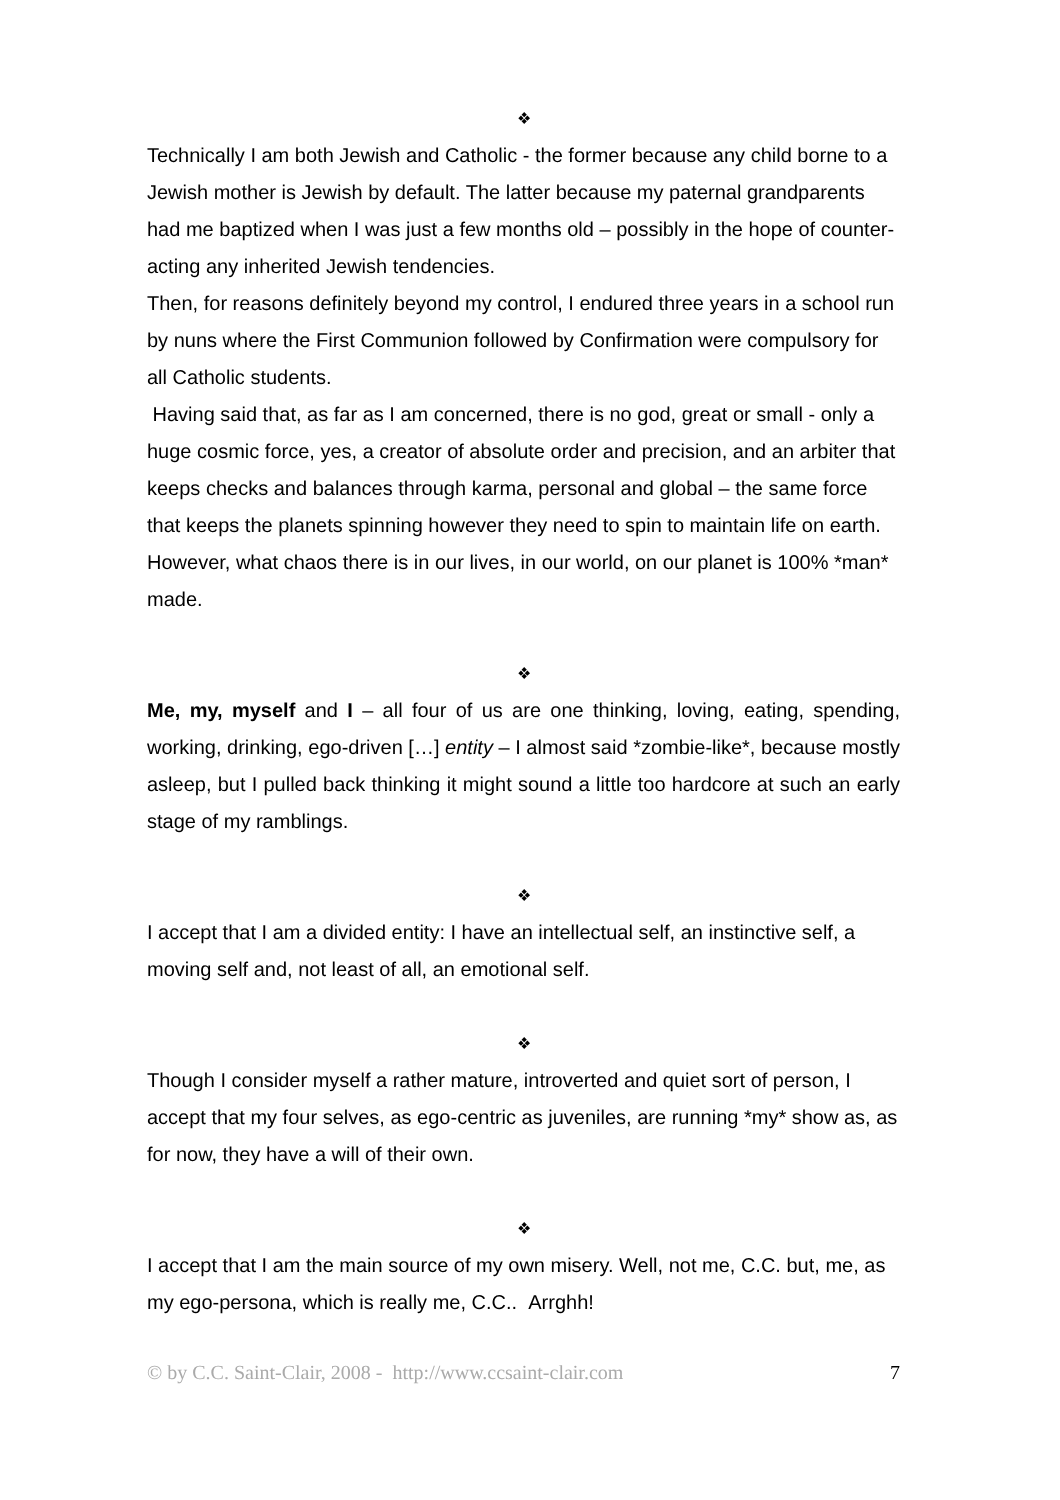❖
Technically I am both Jewish and Catholic - the former because any child borne to a Jewish mother is Jewish by default. The latter because my paternal grandparents had me baptized when I was just a few months old – possibly in the hope of counter-acting any inherited Jewish tendencies.
Then, for reasons definitely beyond my control, I endured three years in a school run by nuns where the First Communion followed by Confirmation were compulsory for all Catholic students.
Having said that, as far as I am concerned, there is no god, great or small - only a huge cosmic force, yes, a creator of absolute order and precision, and an arbiter that keeps checks and balances through karma, personal and global – the same force that keeps the planets spinning however they need to spin to maintain life on earth.
However, what chaos there is in our lives, in our world, on our planet is 100% *man* made.
❖
Me, my, myself and I – all four of us are one thinking, loving, eating, spending, working, drinking, ego-driven […] entity – I almost said *zombie-like*, because mostly asleep, but I pulled back thinking it might sound a little too hardcore at such an early stage of my ramblings.
❖
I accept that I am a divided entity: I have an intellectual self, an instinctive self, a moving self and, not least of all, an emotional self.
❖
Though I consider myself a rather mature, introverted and quiet sort of person, I accept that my four selves, as ego-centric as juveniles, are running *my* show as, as for now, they have a will of their own.
❖
I accept that I am the main source of my own misery. Well, not me, C.C. but, me, as my ego-persona, which is really me, C.C.. Arrghh!
© by C.C. Saint-Clair, 2008 - http://www.ccsaint-clair.com 7